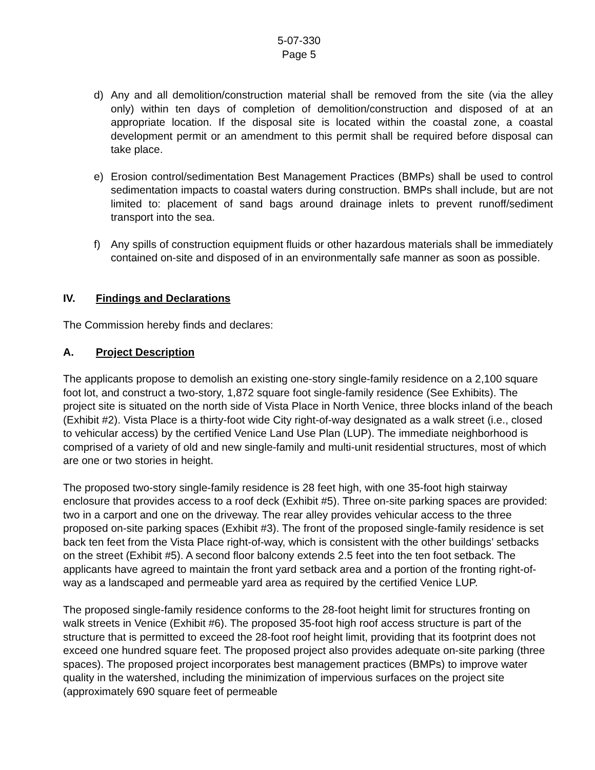5-07-330
Page 5
d) Any and all demolition/construction material shall be removed from the site (via the alley only) within ten days of completion of demolition/construction and disposed of at an appropriate location. If the disposal site is located within the coastal zone, a coastal development permit or an amendment to this permit shall be required before disposal can take place.
e) Erosion control/sedimentation Best Management Practices (BMPs) shall be used to control sedimentation impacts to coastal waters during construction. BMPs shall include, but are not limited to: placement of sand bags around drainage inlets to prevent runoff/sediment transport into the sea.
f) Any spills of construction equipment fluids or other hazardous materials shall be immediately contained on-site and disposed of in an environmentally safe manner as soon as possible.
IV. Findings and Declarations
The Commission hereby finds and declares:
A. Project Description
The applicants propose to demolish an existing one-story single-family residence on a 2,100 square foot lot, and construct a two-story, 1,872 square foot single-family residence (See Exhibits). The project site is situated on the north side of Vista Place in North Venice, three blocks inland of the beach (Exhibit #2). Vista Place is a thirty-foot wide City right-of-way designated as a walk street (i.e., closed to vehicular access) by the certified Venice Land Use Plan (LUP). The immediate neighborhood is comprised of a variety of old and new single-family and multi-unit residential structures, most of which are one or two stories in height.
The proposed two-story single-family residence is 28 feet high, with one 35-foot high stairway enclosure that provides access to a roof deck (Exhibit #5). Three on-site parking spaces are provided: two in a carport and one on the driveway. The rear alley provides vehicular access to the three proposed on-site parking spaces (Exhibit #3). The front of the proposed single-family residence is set back ten feet from the Vista Place right-of-way, which is consistent with the other buildings’ setbacks on the street (Exhibit #5). A second floor balcony extends 2.5 feet into the ten foot setback. The applicants have agreed to maintain the front yard setback area and a portion of the fronting right-of-way as a landscaped and permeable yard area as required by the certified Venice LUP.
The proposed single-family residence conforms to the 28-foot height limit for structures fronting on walk streets in Venice (Exhibit #6). The proposed 35-foot high roof access structure is part of the structure that is permitted to exceed the 28-foot roof height limit, providing that its footprint does not exceed one hundred square feet. The proposed project also provides adequate on-site parking (three spaces). The proposed project incorporates best management practices (BMPs) to improve water quality in the watershed, including the minimization of impervious surfaces on the project site (approximately 690 square feet of permeable